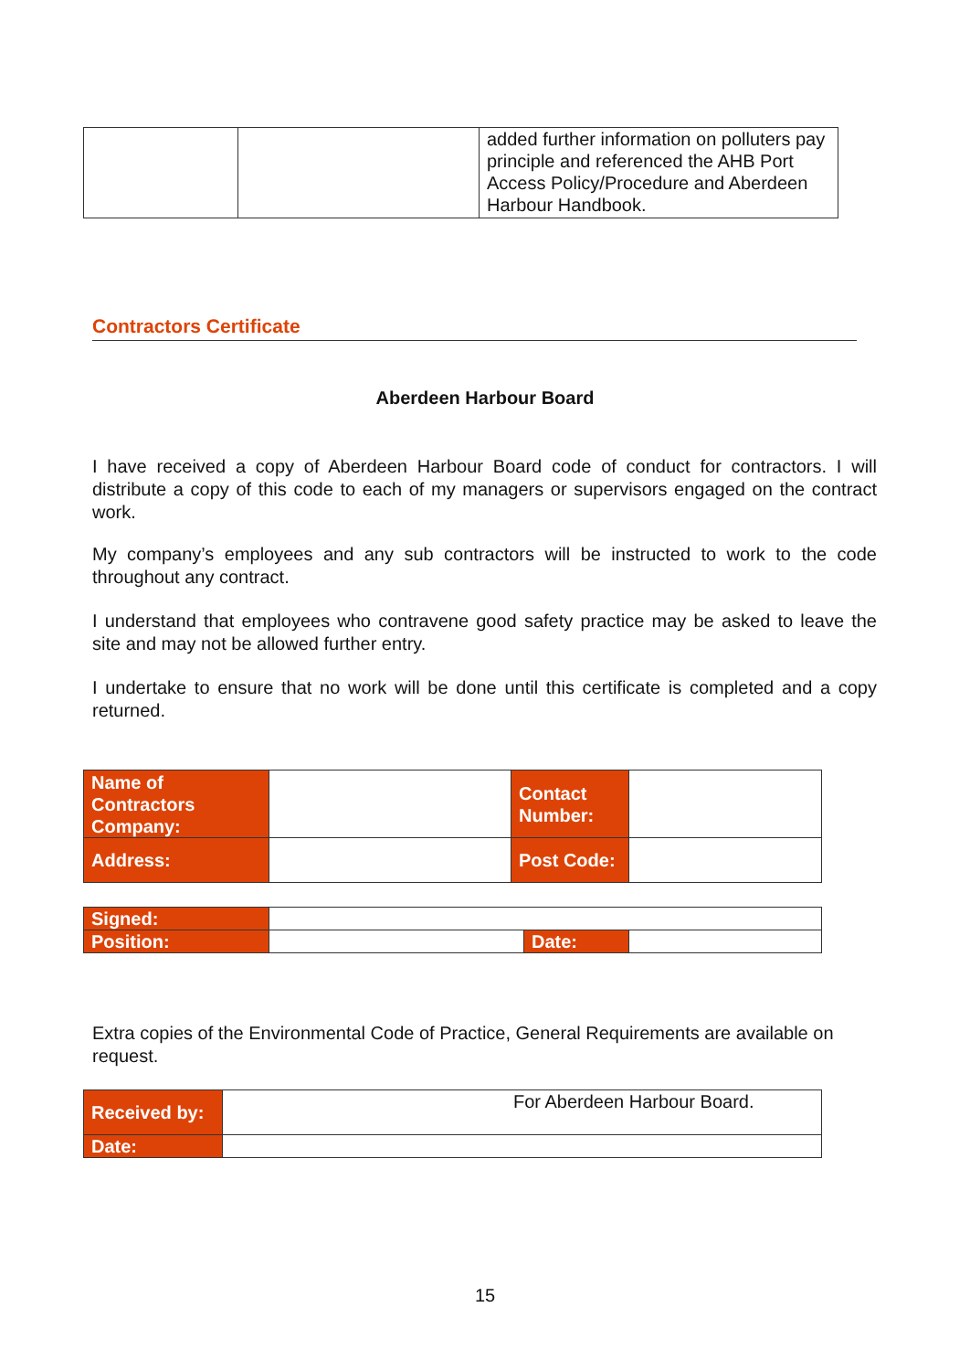| | | added further information on polluters pay principle and referenced the AHB Port Access Policy/Procedure and Aberdeen Harbour Handbook. |
Contractors Certificate
Aberdeen Harbour Board
I have received a copy of Aberdeen Harbour Board code of conduct for contractors. I will distribute a copy of this code to each of my managers or supervisors engaged on the contract work.
My company’s employees and any sub contractors will be instructed to work to the code throughout any contract.
I understand that employees who contravene good safety practice may be asked to leave the site and may not be allowed further entry.
I undertake to ensure that no work will be done until this certificate is completed and a copy returned.
| Name of Contractors Company: | | Contact Number: | |
| Address: | | Post Code: | |
| Signed: | | | |
| Position: | | Date: | |
Extra copies of the Environmental Code of Practice, General Requirements are available on request.
| Received by: | For Aberdeen Harbour Board. |
| Date: | |
15